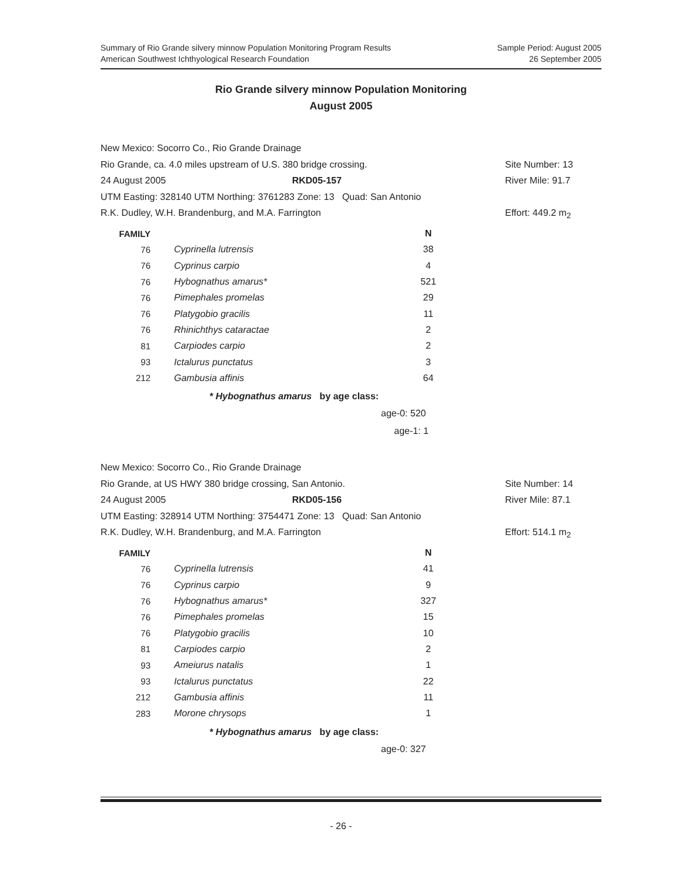Summary of Rio Grande silvery minnow Population Monitoring Program Results
American Southwest Ichthyological Research Foundation
Sample Period: August 2005
26 September 2005
Rio Grande silvery minnow Population Monitoring
August 2005
New Mexico: Socorro Co., Rio Grande Drainage
Rio Grande, ca. 4.0 miles upstream of U.S. 380 bridge crossing. Site Number: 13
24 August 2005 RKD05-157 River Mile: 91.7
UTM Easting: 328140 UTM Northing: 3761283 Zone: 13 Quad: San Antonio
R.K. Dudley, W.H. Brandenburg, and M.A. Farrington Effort: 449.2 m<sub>2</sub>
| FAMILY | | N |
| --- | --- | --- |
| 76 | Cyprinella lutrensis | 38 |
| 76 | Cyprinus carpio | 4 |
| 76 | Hybognathus amarus* | 521 |
| 76 | Pimephales promelas | 29 |
| 76 | Platygobio gracilis | 11 |
| 76 | Rhinichthys cataractae | 2 |
| 81 | Carpiodes carpio | 2 |
| 93 | Ictalurus punctatus | 3 |
| 212 | Gambusia affinis | 64 |
* Hybognathus amarus by age class:
age-0: 520
age-1: 1
New Mexico: Socorro Co., Rio Grande Drainage
Rio Grande, at US HWY 380 bridge crossing, San Antonio. Site Number: 14
24 August 2005 RKD05-156 River Mile: 87.1
UTM Easting: 328914 UTM Northing: 3754471 Zone: 13 Quad: San Antonio
R.K. Dudley, W.H. Brandenburg, and M.A. Farrington Effort: 514.1 m<sub>2</sub>
| FAMILY | | N |
| --- | --- | --- |
| 76 | Cyprinella lutrensis | 41 |
| 76 | Cyprinus carpio | 9 |
| 76 | Hybognathus amarus* | 327 |
| 76 | Pimephales promelas | 15 |
| 76 | Platygobio gracilis | 10 |
| 81 | Carpiodes carpio | 2 |
| 93 | Ameiurus natalis | 1 |
| 93 | Ictalurus punctatus | 22 |
| 212 | Gambusia affinis | 11 |
| 283 | Morone chrysops | 1 |
* Hybognathus amarus by age class:
age-0: 327
- 26 -